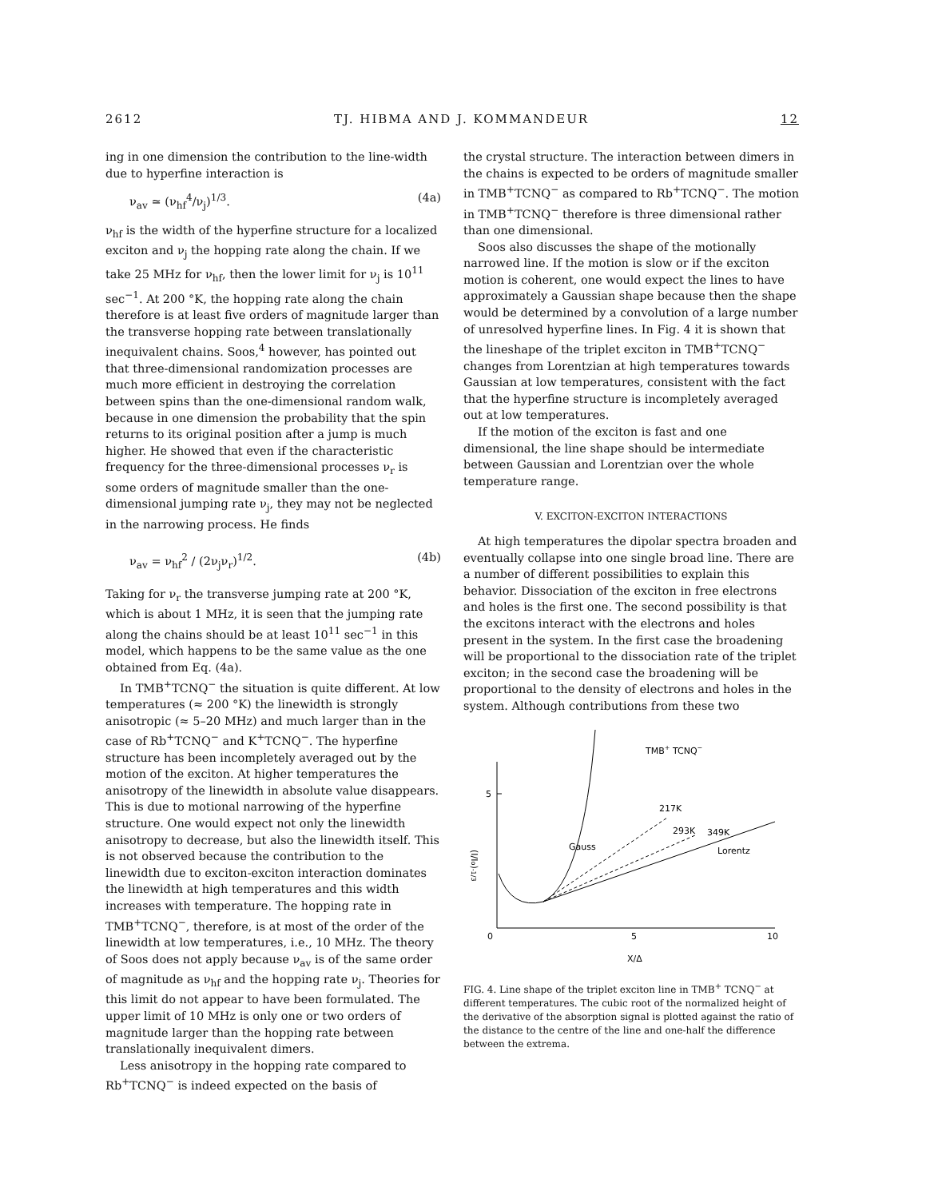2612 TJ. HIBMA AND J. KOMMANDEUR 12
ing in one dimension the contribution to the line-width due to hyperfine interaction is
ν<sub>av</sub> ≃ (ν<sub>hf</sub><sup>4</sup>/ν<sub>j</sub>)<sup>1/3</sup>. (4a)
ν<sub>hf</sub> is the width of the hyperfine structure for a localized exciton and ν<sub>j</sub> the hopping rate along the chain. If we take 25 MHz for ν<sub>hf</sub>, then the lower limit for ν<sub>j</sub> is 10<sup>11</sup> sec<sup>−1</sup>. At 200 °K, the hopping rate along the chain therefore is at least five orders of magnitude larger than the transverse hopping rate between translationally inequivalent chains. Soos,<sup>4</sup> however, has pointed out that three-dimensional randomization processes are much more efficient in destroying the correlation between spins than the one-dimensional random walk, because in one dimension the probability that the spin returns to its original position after a jump is much higher. He showed that even if the characteristic frequency for the three-dimensional processes ν<sub>r</sub> is some orders of magnitude smaller than the one-dimensional jumping rate ν<sub>j</sub>, they may not be neglected in the narrowing process. He finds
ν<sub>av</sub> = ν<sub>hf</sub><sup>2</sup> / (2ν<sub>j</sub>ν<sub>r</sub>)<sup>1/2</sup>. (4b)
Taking for ν<sub>r</sub> the transverse jumping rate at 200 °K, which is about 1 MHz, it is seen that the jumping rate along the chains should be at least 10<sup>11</sup> sec<sup>−1</sup> in this model, which happens to be the same value as the one obtained from Eq. (4a).
In TMB<sup>+</sup>TCNQ<sup>−</sup> the situation is quite different. At low temperatures (≈ 200 °K) the linewidth is strongly anisotropic (≈ 5–20 MHz) and much larger than in the case of Rb<sup>+</sup>TCNQ<sup>−</sup> and K<sup>+</sup>TCNQ<sup>−</sup>. The hyperfine structure has been incompletely averaged out by the motion of the exciton. At higher temperatures the anisotropy of the linewidth in absolute value disappears. This is due to motional narrowing of the hyperfine structure. One would expect not only the linewidth anisotropy to decrease, but also the linewidth itself. This is not observed because the contribution to the linewidth due to exciton-exciton interaction dominates the linewidth at high temperatures and this width increases with temperature. The hopping rate in TMB<sup>+</sup>TCNQ<sup>−</sup>, therefore, is at most of the order of the linewidth at low temperatures, i.e., 10 MHz. The theory of Soos does not apply because ν<sub>av</sub> is of the same order of magnitude as ν<sub>hf</sub> and the hopping rate ν<sub>j</sub>. Theories for this limit do not appear to have been formulated. The upper limit of 10 MHz is only one or two orders of magnitude larger than the hopping rate between translationally inequivalent dimers.
Less anisotropy in the hopping rate compared to Rb<sup>+</sup>TCNQ<sup>−</sup> is indeed expected on the basis of
the crystal structure. The interaction between dimers in the chains is expected to be orders of magnitude smaller in TMB<sup>+</sup>TCNQ<sup>−</sup> as compared to Rb<sup>+</sup>TCNQ<sup>−</sup>. The motion in TMB<sup>+</sup>TCNQ<sup>−</sup> therefore is three dimensional rather than one dimensional.
Soos also discusses the shape of the motionally narrowed line. If the motion is slow or if the exciton motion is coherent, one would expect the lines to have approximately a Gaussian shape because then the shape would be determined by a convolution of a large number of unresolved hyperfine lines. In Fig. 4 it is shown that the lineshape of the triplet exciton in TMB<sup>+</sup>TCNQ<sup>−</sup> changes from Lorentzian at high temperatures towards Gaussian at low temperatures, consistent with the fact that the hyperfine structure is incompletely averaged out at low temperatures.
If the motion of the exciton is fast and one dimensional, the line shape should be intermediate between Gaussian and Lorentzian over the whole temperature range.
V. EXCITON-EXCITON INTERACTIONS
At high temperatures the dipolar spectra broaden and eventually collapse into one single broad line. There are a number of different possibilities to explain this behavior. Dissociation of the exciton in free electrons and holes is the first one. The second possibility is that the excitons interact with the electrons and holes present in the system. In the first case the broadening will be proportional to the dissociation rate of the triplet exciton; in the second case the broadening will be proportional to the density of electrons and holes in the system. Although contributions from these two
5
0
5
10
X/Δ
(I/Io)-1/3
TMB+ TCNQ−
217K
293K
349K
Gauss
Lorentz
FIG. 4. Line shape of the triplet exciton line in TMB<sup>+</sup> TCNQ<sup>−</sup> at different temperatures. The cubic root of the normalized height of the derivative of the absorption signal is plotted against the ratio of the distance to the centre of the line and one-half the difference between the extrema.